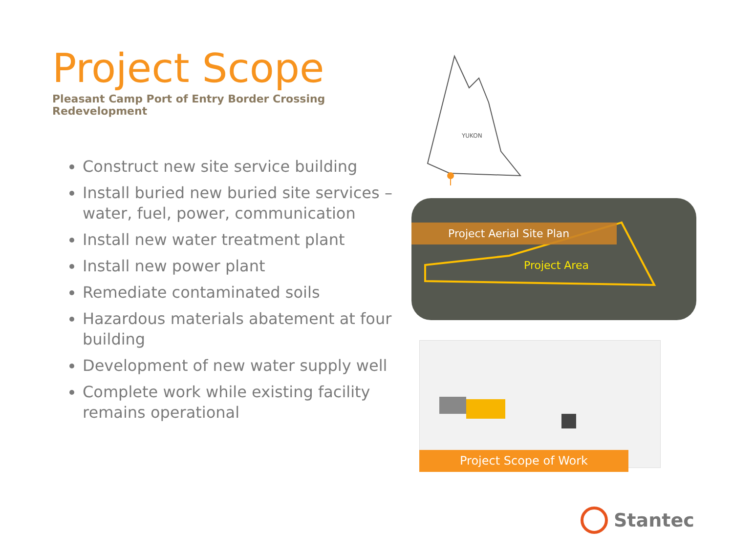Project Scope
Pleasant Camp Port of Entry Border Crossing Redevelopment
Construct new site service building
Install buried new buried site services – water, fuel, power, communication
Install new water treatment plant
Install new power plant
Remediate contaminated soils
Hazardous materials abatement at four building
Development of new water supply well
Complete work while existing facility remains operational
YUKON
Project Aerial Site Plan
Project Area
Project Scope of Work
Stantec